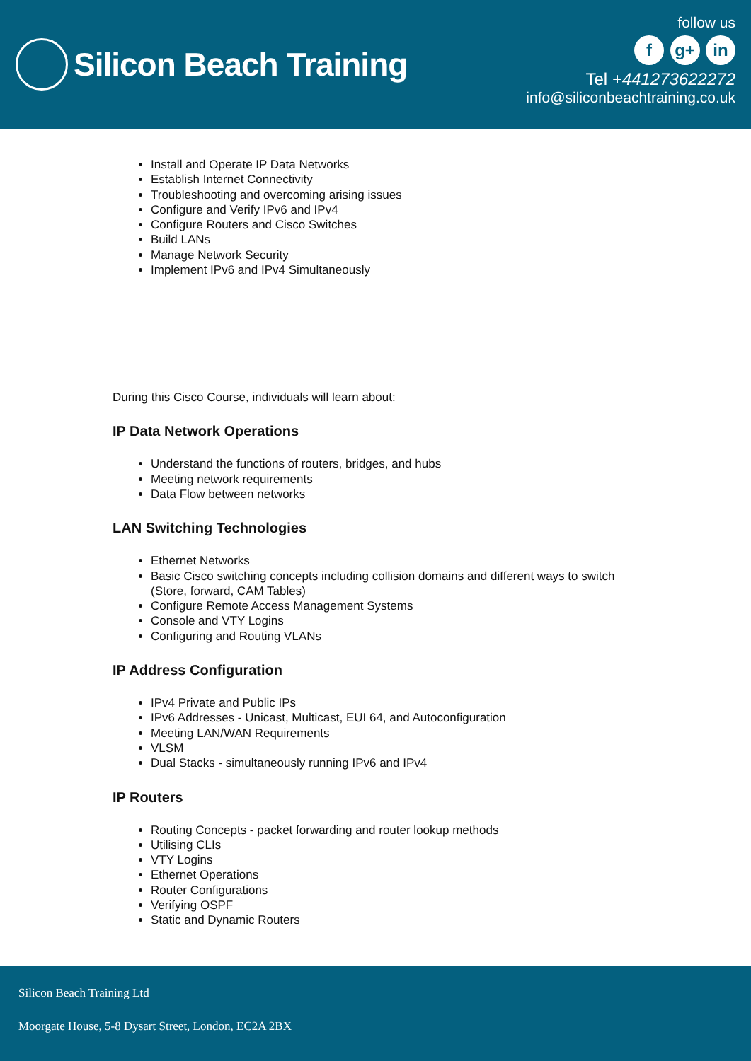Silicon Beach Training
follow us
f g+ in
Tel +441273622272
info@siliconbeachtraining.co.uk
Install and Operate IP Data Networks
Establish Internet Connectivity
Troubleshooting and overcoming arising issues
Configure and Verify IPv6 and IPv4
Configure Routers and Cisco Switches
Build LANs
Manage Network Security
Implement IPv6 and IPv4 Simultaneously
During this Cisco Course, individuals will learn about:
IP Data Network Operations
Understand the functions of routers, bridges, and hubs
Meeting network requirements
Data Flow between networks
LAN Switching Technologies
Ethernet Networks
Basic Cisco switching concepts including collision domains and different ways to switch
(Store, forward, CAM Tables)
Configure Remote Access Management Systems
Console and VTY Logins
Configuring and Routing VLANs
IP Address Configuration
IPv4 Private and Public IPs
IPv6 Addresses - Unicast, Multicast, EUI 64, and Autoconfiguration
Meeting LAN/WAN Requirements
VLSM
Dual Stacks - simultaneously running IPv6 and IPv4
IP Routers
Routing Concepts - packet forwarding and router lookup methods
Utilising CLIs
VTY Logins
Ethernet Operations
Router Configurations
Verifying OSPF
Static and Dynamic Routers
Silicon Beach Training Ltd
Moorgate House, 5-8 Dysart Street, London, EC2A 2BX